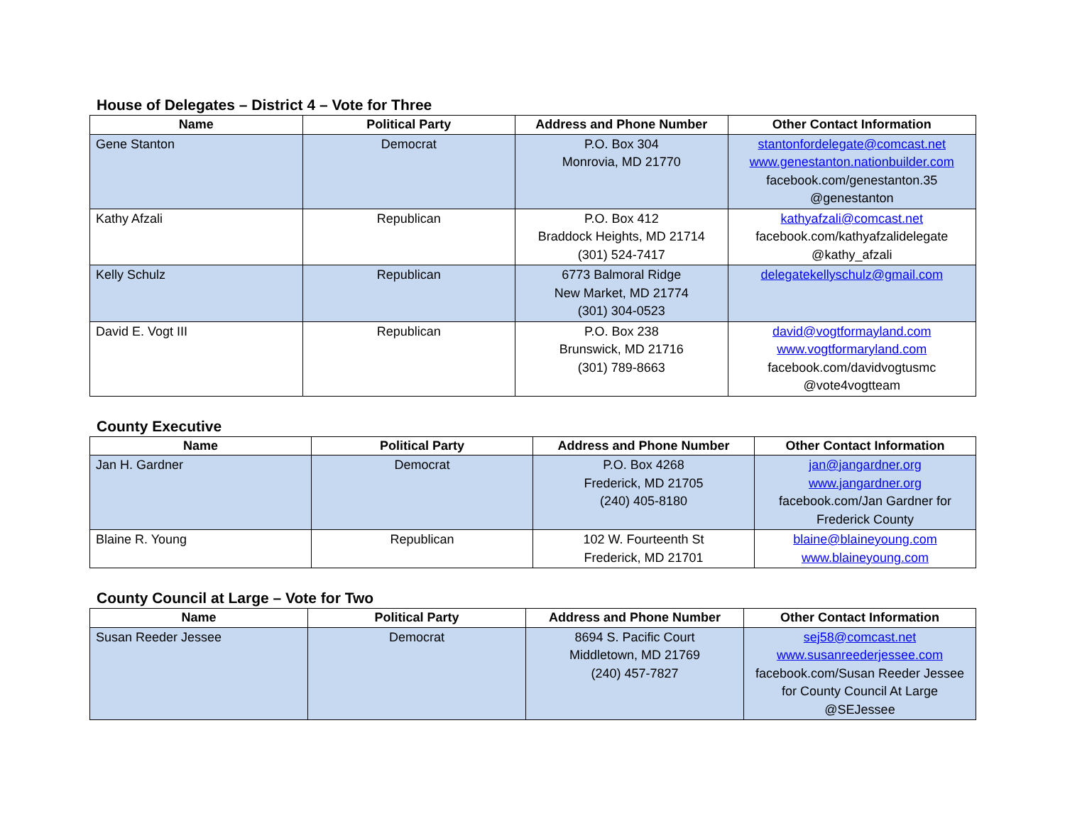House of Delegates – District 4 – Vote for Three
| Name | Political Party | Address and Phone Number | Other Contact Information |
| --- | --- | --- | --- |
| Gene Stanton | Democrat | P.O. Box 304 Monrovia, MD 21770 | stantonfordelegate@comcast.net www.genestanton.nationbuilder.com facebook.com/genestanton.35 @genestanton |
| Kathy Afzali | Republican | P.O. Box 412 Braddock Heights, MD 21714 (301) 524-7417 | kathyafzali@comcast.net facebook.com/kathyafzalidelegate @kathy_afzali |
| Kelly Schulz | Republican | 6773 Balmoral Ridge New Market, MD 21774 (301) 304-0523 | delegatekellyschulz@gmail.com |
| David E. Vogt III | Republican | P.O. Box 238 Brunswick, MD 21716 (301) 789-8663 | david@vogtformayland.com www.vogtformaryland.com facebook.com/davidvogtusmc @vote4vogtteam |
County Executive
| Name | Political Party | Address and Phone Number | Other Contact Information |
| --- | --- | --- | --- |
| Jan H. Gardner | Democrat | P.O. Box 4268 Frederick, MD 21705 (240) 405-8180 | jan@jangardner.org www.jangardner.org facebook.com/Jan Gardner for Frederick County |
| Blaine R. Young | Republican | 102 W. Fourteenth St Frederick, MD 21701 | blaine@blaineyoung.com www.blaineyoung.com |
County Council at Large – Vote for Two
| Name | Political Party | Address and Phone Number | Other Contact Information |
| --- | --- | --- | --- |
| Susan Reeder Jessee | Democrat | 8694 S. Pacific Court Middletown, MD 21769 (240) 457-7827 | sej58@comcast.net www.susanreederjessee.com facebook.com/Susan Reeder Jessee for County Council At Large @SEJessee |